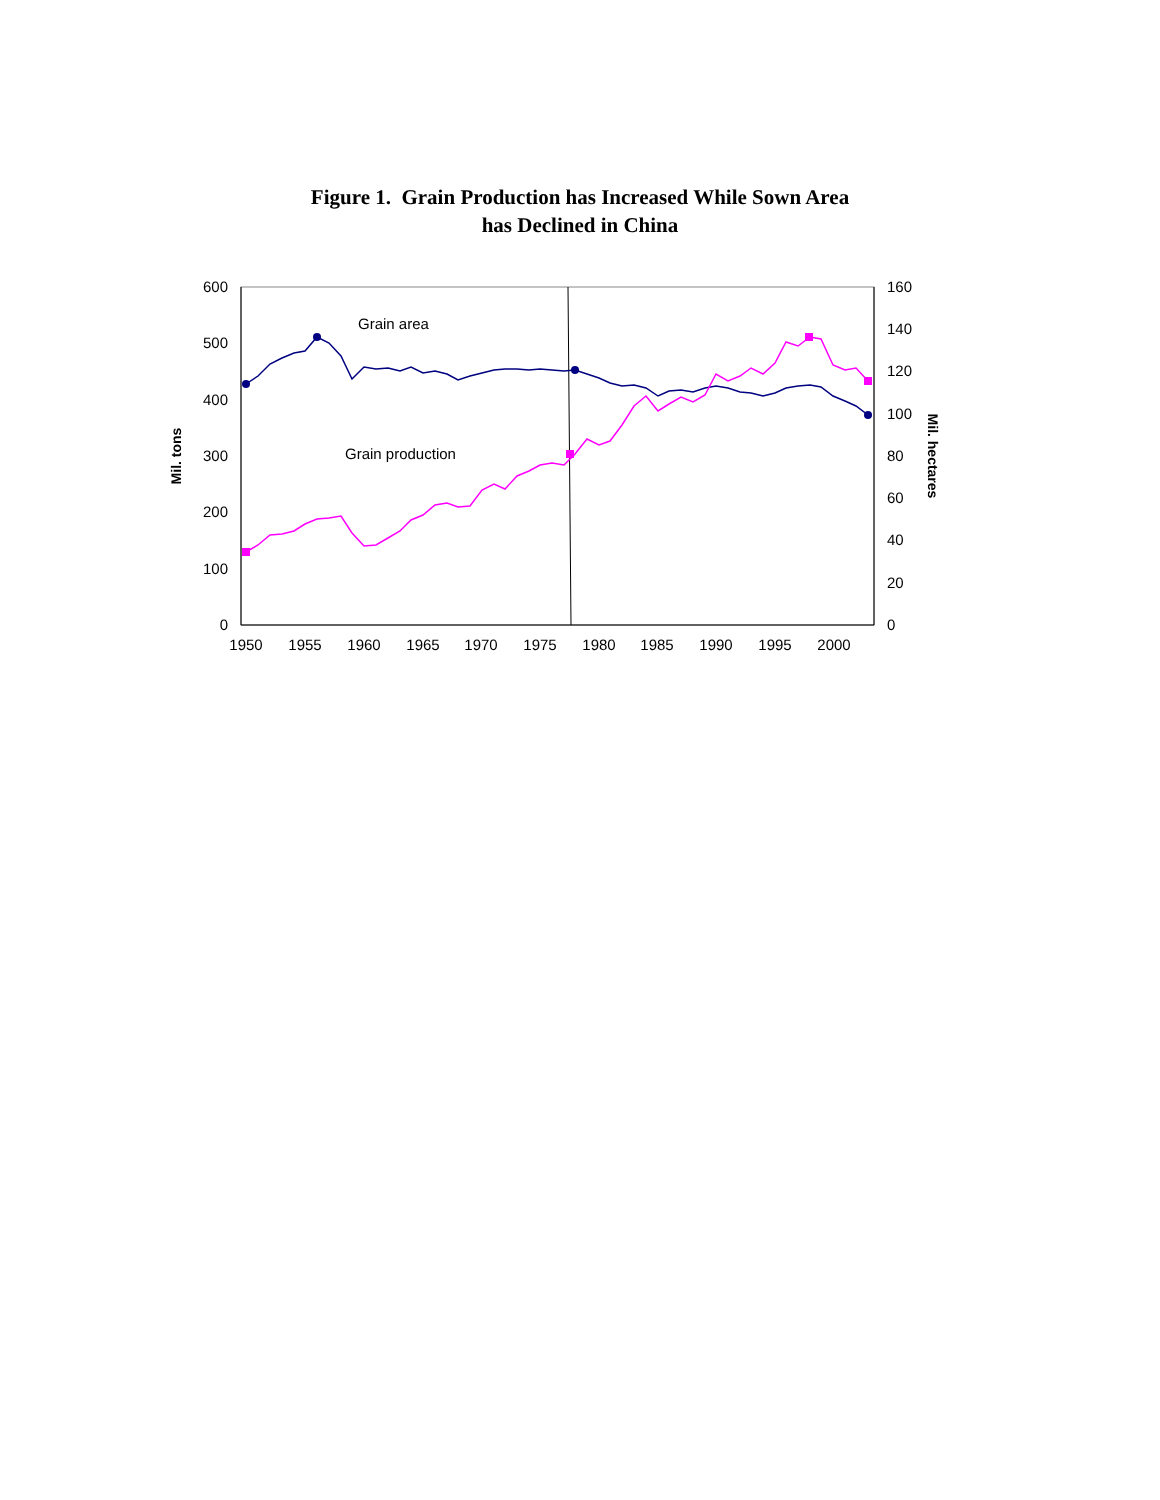Figure 1. Grain Production has Increased While Sown Area
has Declined in China
600
500
400
300
200
100
0
160
140
120
100
80
60
40
20
0
1950
1955
1960
1965
1970
1975
1980
1985
1990
1995
2000
Mil. tons
Mil. hectares
Grain area
Grain production